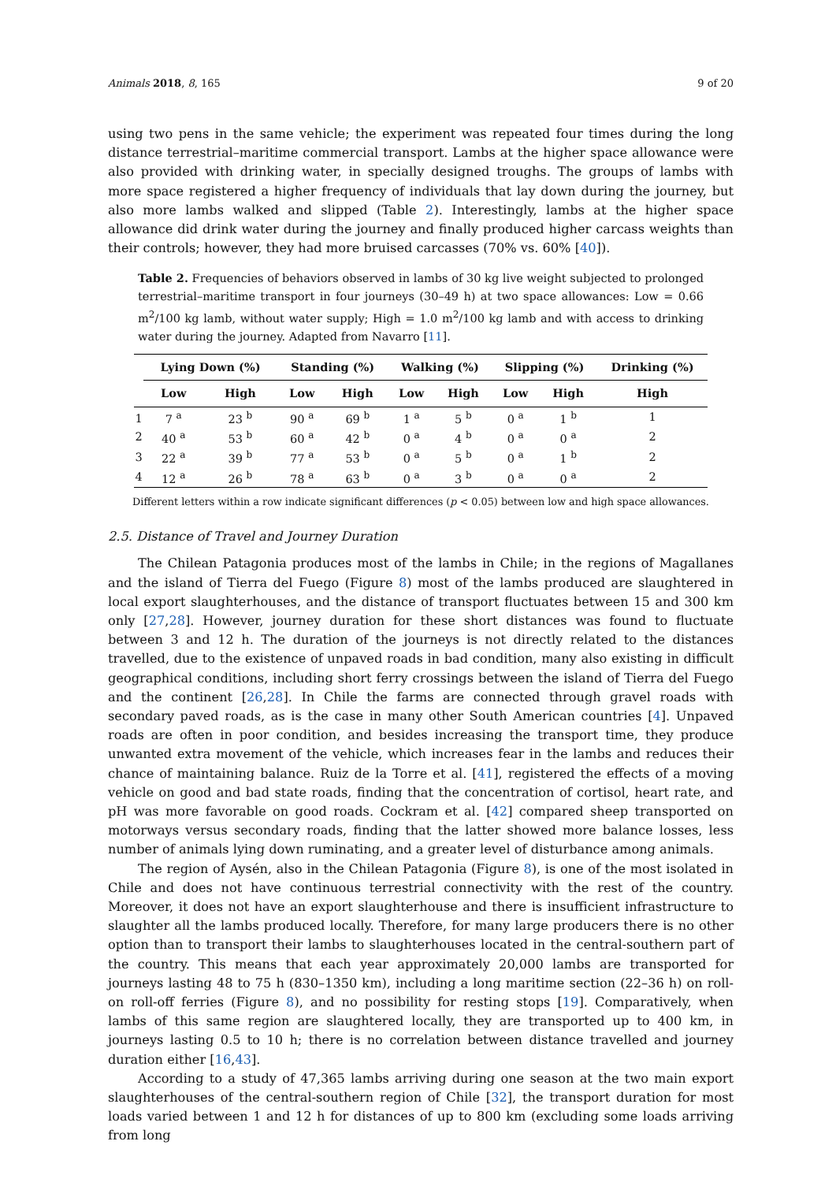Animals 2018, 8, 165 9 of 20
using two pens in the same vehicle; the experiment was repeated four times during the long distance terrestrial–maritime commercial transport. Lambs at the higher space allowance were also provided with drinking water, in specially designed troughs. The groups of lambs with more space registered a higher frequency of individuals that lay down during the journey, but also more lambs walked and slipped (Table 2). Interestingly, lambs at the higher space allowance did drink water during the journey and finally produced higher carcass weights than their controls; however, they had more bruised carcasses (70% vs. 60% [40]).
Table 2. Frequencies of behaviors observed in lambs of 30 kg live weight subjected to prolonged terrestrial–maritime transport in four journeys (30–49 h) at two space allowances: Low = 0.66 m<sup>2</sup>/100 kg lamb, without water supply; High = 1.0 m<sup>2</sup>/100 kg lamb and with access to drinking water during the journey. Adapted from Navarro [11].
| | Lying Down (%) | | Standing (%) | | Walking (%) | | Slipping (%) | | Drinking (%) |
| --- | --- | --- | --- | --- | --- | --- | --- | --- | --- |
| | Low | High | Low | High | Low | High | Low | High | High |
| 1 | 7 <sup>a</sup> | 23 <sup>b</sup> | 90 <sup>a</sup> | 69 <sup>b</sup> | 1 <sup>a</sup> | 5 <sup>b</sup> | 0 <sup>a</sup> | 1 <sup>b</sup> | 1 |
| 2 | 40 <sup>a</sup> | 53 <sup>b</sup> | 60 <sup>a</sup> | 42 <sup>b</sup> | 0 <sup>a</sup> | 4 <sup>b</sup> | 0 <sup>a</sup> | 0 <sup>a</sup> | 2 |
| 3 | 22 <sup>a</sup> | 39 <sup>b</sup> | 77 <sup>a</sup> | 53 <sup>b</sup> | 0 <sup>a</sup> | 5 <sup>b</sup> | 0 <sup>a</sup> | 1 <sup>b</sup> | 2 |
| 4 | 12 <sup>a</sup> | 26 <sup>b</sup> | 78 <sup>a</sup> | 63 <sup>b</sup> | 0 <sup>a</sup> | 3 <sup>b</sup> | 0 <sup>a</sup> | 0 <sup>a</sup> | 2 |
Different letters within a row indicate significant differences (p < 0.05) between low and high space allowances.
2.5. Distance of Travel and Journey Duration
The Chilean Patagonia produces most of the lambs in Chile; in the regions of Magallanes and the island of Tierra del Fuego (Figure 8) most of the lambs produced are slaughtered in local export slaughterhouses, and the distance of transport fluctuates between 15 and 300 km only [27,28]. However, journey duration for these short distances was found to fluctuate between 3 and 12 h. The duration of the journeys is not directly related to the distances travelled, due to the existence of unpaved roads in bad condition, many also existing in difficult geographical conditions, including short ferry crossings between the island of Tierra del Fuego and the continent [26,28]. In Chile the farms are connected through gravel roads with secondary paved roads, as is the case in many other South American countries [4]. Unpaved roads are often in poor condition, and besides increasing the transport time, they produce unwanted extra movement of the vehicle, which increases fear in the lambs and reduces their chance of maintaining balance. Ruiz de la Torre et al. [41], registered the effects of a moving vehicle on good and bad state roads, finding that the concentration of cortisol, heart rate, and pH was more favorable on good roads. Cockram et al. [42] compared sheep transported on motorways versus secondary roads, finding that the latter showed more balance losses, less number of animals lying down ruminating, and a greater level of disturbance among animals.
The region of Aysén, also in the Chilean Patagonia (Figure 8), is one of the most isolated in Chile and does not have continuous terrestrial connectivity with the rest of the country. Moreover, it does not have an export slaughterhouse and there is insufficient infrastructure to slaughter all the lambs produced locally. Therefore, for many large producers there is no other option than to transport their lambs to slaughterhouses located in the central-southern part of the country. This means that each year approximately 20,000 lambs are transported for journeys lasting 48 to 75 h (830–1350 km), including a long maritime section (22–36 h) on roll-on roll-off ferries (Figure 8), and no possibility for resting stops [19]. Comparatively, when lambs of this same region are slaughtered locally, they are transported up to 400 km, in journeys lasting 0.5 to 10 h; there is no correlation between distance travelled and journey duration either [16,43].
According to a study of 47,365 lambs arriving during one season at the two main export slaughterhouses of the central-southern region of Chile [32], the transport duration for most loads varied between 1 and 12 h for distances of up to 800 km (excluding some loads arriving from long